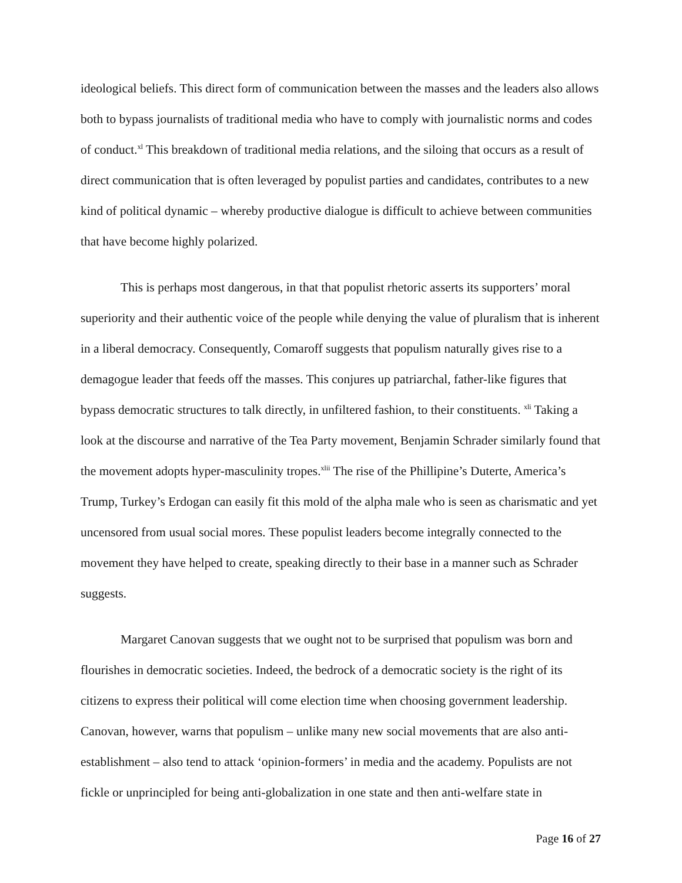ideological beliefs. This direct form of communication between the masses and the leaders also allows both to bypass journalists of traditional media who have to comply with journalistic norms and codes of conduct.<sup>xl</sup> This breakdown of traditional media relations, and the siloing that occurs as a result of direct communication that is often leveraged by populist parties and candidates, contributes to a new kind of political dynamic – whereby productive dialogue is difficult to achieve between communities that have become highly polarized.
This is perhaps most dangerous, in that that populist rhetoric asserts its supporters’ moral superiority and their authentic voice of the people while denying the value of pluralism that is inherent in a liberal democracy. Consequently, Comaroff suggests that populism naturally gives rise to a demagogue leader that feeds off the masses. This conjures up patriarchal, father-like figures that bypass democratic structures to talk directly, in unfiltered fashion, to their constituents. <sup>xli</sup> Taking a look at the discourse and narrative of the Tea Party movement, Benjamin Schrader similarly found that the movement adopts hyper-masculinity tropes.<sup>xlii</sup> The rise of the Phillipine’s Duterte, America’s Trump, Turkey’s Erdogan can easily fit this mold of the alpha male who is seen as charismatic and yet uncensored from usual social mores. These populist leaders become integrally connected to the movement they have helped to create, speaking directly to their base in a manner such as Schrader suggests.
Margaret Canovan suggests that we ought not to be surprised that populism was born and flourishes in democratic societies. Indeed, the bedrock of a democratic society is the right of its citizens to express their political will come election time when choosing government leadership. Canovan, however, warns that populism – unlike many new social movements that are also anti-establishment – also tend to attack ‘opinion-formers’ in media and the academy. Populists are not fickle or unprincipled for being anti-globalization in one state and then anti-welfare state in
Page 16 of 27